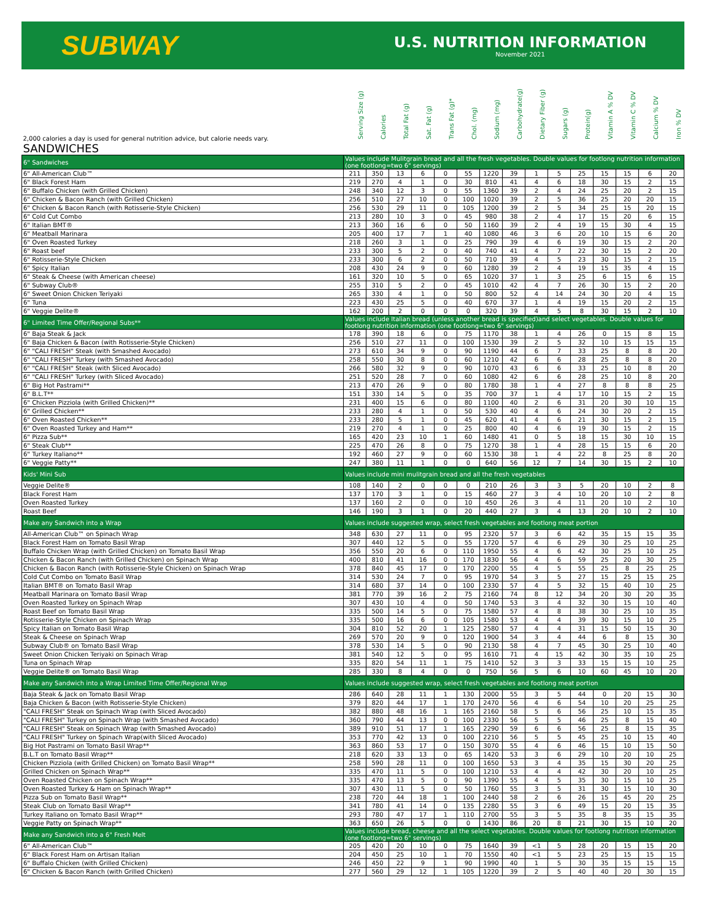SUBWAY
U.S. NUTRITION INFORMATION
November 2021
| 2,000 calories a day is used for general nutrition advice, but calorie needs vary. | Serving Size (g) | Calories | Total Fat (g) | Sat. Fat (g) | Trans Fat (g)* | Chol. (mg) | Sodium (mg) | Carbohydrate(g) | Dietary Fiber (g) | Sugars (g) | Protein(g) | Vitamin A % DV | Vitamin C % DV | Calcium % DV | Iron % DV |
| --- | --- | --- | --- | --- | --- | --- | --- | --- | --- | --- | --- | --- | --- | --- | --- |
| SANDWICHES | | | | | | | | | | | | | | | |
| 6" Sandwiches | Values include Mulitgrain bread and all the fresh vegetables. Double values for footlong nutrition information (one footlong=two 6" servings) | | | | | | | | | | | | | | |
| 6" All-American Club™ | 211 | 350 | 13 | 6 | 0 | 55 | 1220 | 39 | 1 | 5 | 25 | 15 | 15 | 6 | 20 |
| 6" Black Forest Ham | 219 | 270 | 4 | 1 | 0 | 30 | 810 | 41 | 4 | 6 | 18 | 30 | 15 | 2 | 15 |
| 6" Buffalo Chicken (with Grilled Chicken) | 248 | 340 | 12 | 3 | 0 | 55 | 1360 | 39 | 2 | 4 | 24 | 25 | 20 | 2 | 15 |
| 6" Chicken & Bacon Ranch (with Grilled Chicken) | 256 | 510 | 27 | 10 | 0 | 100 | 1020 | 39 | 2 | 5 | 36 | 25 | 20 | 20 | 15 |
| 6" Chicken & Bacon Ranch (with Rotisserie-Style Chicken) | 256 | 530 | 29 | 11 | 0 | 105 | 1200 | 39 | 2 | 5 | 34 | 25 | 15 | 20 | 15 |
| 6" Cold Cut Combo | 213 | 280 | 10 | 3 | 0 | 45 | 980 | 38 | 2 | 4 | 17 | 15 | 20 | 6 | 15 |
| 6" Italian BMT® | 213 | 360 | 16 | 6 | 0 | 50 | 1160 | 39 | 2 | 4 | 19 | 15 | 30 | 4 | 15 |
| 6" Meatball Marinara | 205 | 400 | 17 | 7 | 1 | 40 | 1080 | 46 | 3 | 6 | 20 | 10 | 15 | 6 | 20 |
| 6" Oven Roasted Turkey | 218 | 260 | 3 | 1 | 0 | 25 | 790 | 39 | 4 | 6 | 19 | 30 | 15 | 2 | 20 |
| 6" Roast beef | 233 | 300 | 5 | 2 | 0 | 40 | 740 | 41 | 4 | 7 | 22 | 30 | 15 | 2 | 20 |
| 6" Rotisserie-Style Chicken | 233 | 300 | 6 | 2 | 0 | 50 | 710 | 39 | 4 | 5 | 23 | 30 | 15 | 2 | 15 |
| 6" Spicy Italian | 208 | 430 | 24 | 9 | 0 | 60 | 1280 | 39 | 2 | 4 | 19 | 15 | 35 | 4 | 15 |
| 6" Steak & Cheese (with American cheese) | 161 | 320 | 10 | 5 | 0 | 65 | 1020 | 37 | 1 | 3 | 25 | 6 | 15 | 6 | 15 |
| 6" Subway Club® | 255 | 310 | 5 | 2 | 0 | 45 | 1010 | 42 | 4 | 7 | 26 | 30 | 15 | 2 | 20 |
| 6" Sweet Onion Chicken Teriyaki | 265 | 330 | 4 | 1 | 0 | 50 | 800 | 52 | 4 | 14 | 24 | 30 | 20 | 4 | 15 |
| 6" Tuna | 223 | 430 | 25 | 5 | 0 | 40 | 670 | 37 | 1 | 4 | 19 | 15 | 20 | 2 | 15 |
| 6" Veggie Delite® | 162 | 200 | 2 | 0 | 0 | 0 | 320 | 39 | 4 | 5 | 8 | 30 | 15 | 2 | 10 |
| 6" Limited Time Offer/Regional Subs** | Values include Italian bread (unless another bread is specified)and select vegetables. Double values for footlong nutrition information (one footlong=two 6" servings) | | | | | | | | | | | | | | |
| 6" Baja Steak & Jack | 178 | 390 | 18 | 6 | 0 | 75 | 1170 | 38 | 1 | 4 | 26 | 0 | 15 | 8 | 15 |
| 6" Baja Chicken & Bacon (with Rotisserie-Style Chicken) | 256 | 510 | 27 | 11 | 0 | 100 | 1530 | 39 | 2 | 5 | 32 | 10 | 15 | 15 | 15 |
| 6" "CALI FRESH" Steak (with Smashed Avocado) | 273 | 610 | 34 | 9 | 0 | 90 | 1190 | 44 | 6 | 7 | 33 | 25 | 8 | 8 | 20 |
| 6" "CALI FRESH" Turkey (with Smashed Avocado) | 258 | 550 | 30 | 8 | 0 | 60 | 1210 | 42 | 6 | 6 | 28 | 25 | 8 | 8 | 20 |
| 6" "CALI FRESH" Steak (with Sliced Avocado) | 266 | 580 | 32 | 9 | 0 | 90 | 1070 | 43 | 6 | 6 | 33 | 25 | 10 | 8 | 20 |
| 6" "CALI FRESH" Turkey (with Sliced Avocado) | 251 | 520 | 28 | 7 | 0 | 60 | 1080 | 42 | 6 | 6 | 28 | 25 | 10 | 8 | 20 |
| 6" Big Hot Pastrami** | 213 | 470 | 26 | 9 | 0 | 80 | 1780 | 38 | 1 | 4 | 27 | 8 | 8 | 8 | 25 |
| 6" B.L.T** | 151 | 330 | 14 | 5 | 0 | 35 | 700 | 37 | 1 | 4 | 17 | 10 | 15 | 2 | 15 |
| 6" Chicken Pizziola (with Grilled Chicken)** | 231 | 400 | 15 | 6 | 0 | 80 | 1100 | 40 | 2 | 6 | 31 | 20 | 30 | 10 | 15 |
| 6" Grilled Chicken** | 233 | 280 | 4 | 1 | 0 | 50 | 530 | 40 | 4 | 6 | 24 | 30 | 20 | 2 | 15 |
| 6" Oven Roasted Chicken** | 233 | 280 | 5 | 1 | 0 | 45 | 620 | 41 | 4 | 6 | 21 | 30 | 15 | 2 | 15 |
| 6" Oven Roasted Turkey and Ham** | 219 | 270 | 4 | 1 | 0 | 25 | 800 | 40 | 4 | 6 | 19 | 30 | 15 | 2 | 15 |
| 6" Pizza Sub** | 165 | 420 | 23 | 10 | 1 | 60 | 1480 | 41 | 0 | 5 | 18 | 15 | 30 | 10 | 15 |
| 6" Steak Club** | 225 | 470 | 26 | 8 | 0 | 75 | 1270 | 38 | 1 | 4 | 28 | 15 | 15 | 6 | 20 |
| 6" Turkey Italiano** | 192 | 460 | 27 | 9 | 0 | 60 | 1530 | 38 | 1 | 4 | 22 | 8 | 25 | 8 | 20 |
| 6" Veggie Patty** | 247 | 380 | 11 | 1 | 0 | 0 | 640 | 56 | 12 | 7 | 14 | 30 | 15 | 2 | 10 |
| Kids' Mini Sub | Values include mini mulitgrain bread and all the fresh vegetables | | | | | | | | | | | | | | |
| Veggie Delite® | 108 | 140 | 2 | 0 | 0 | 0 | 210 | 26 | 3 | 3 | 5 | 20 | 10 | 2 | 8 |
| Black Forest Ham | 137 | 170 | 3 | 1 | 0 | 15 | 460 | 27 | 3 | 4 | 10 | 20 | 10 | 2 | 8 |
| Oven Roasted Turkey | 137 | 160 | 2 | 0 | 0 | 10 | 450 | 26 | 3 | 4 | 11 | 20 | 10 | 2 | 10 |
| Roast Beef | 146 | 190 | 3 | 1 | 0 | 20 | 440 | 27 | 3 | 4 | 13 | 20 | 10 | 2 | 10 |
| Make any Sandwich into a Wrap | Values include suggested wrap, select fresh vegetables and footlong meat portion | | | | | | | | | | | | | | |
| All-American Club™ on Spinach Wrap | 348 | 630 | 27 | 11 | 0 | 95 | 2320 | 57 | 3 | 6 | 42 | 35 | 15 | 15 | 35 |
| Black Forest Ham on Tomato Basil Wrap | 307 | 440 | 12 | 5 | 0 | 55 | 1720 | 57 | 4 | 6 | 29 | 30 | 25 | 10 | 25 |
| Buffalo Chicken Wrap (with Grilled Chicken) on Tomato Basil Wrap | 356 | 550 | 20 | 6 | 0 | 110 | 1950 | 55 | 4 | 6 | 42 | 30 | 25 | 10 | 25 |
| Chicken & Bacon Ranch (with Grilled Chicken) on Spinach Wrap | 400 | 810 | 41 | 16 | 0 | 170 | 1830 | 56 | 4 | 6 | 59 | 25 | 20 | 30 | 25 |
| Chicken & Bacon Ranch (with Rotisserie-Style Chicken) on Spinach Wrap | 378 | 840 | 45 | 17 | 0 | 170 | 2200 | 55 | 4 | 5 | 55 | 25 | 8 | 25 | 25 |
| Cold Cut Combo on Tomato Basil Wrap | 314 | 530 | 24 | 7 | 0 | 95 | 1970 | 54 | 3 | 5 | 27 | 15 | 25 | 15 | 25 |
| Italian BMT® on Tomato Basil Wrap | 314 | 680 | 37 | 14 | 0 | 100 | 2330 | 57 | 4 | 5 | 32 | 15 | 40 | 10 | 25 |
| Meatball Marinara on Tomato Basil Wrap | 381 | 770 | 39 | 16 | 2 | 75 | 2160 | 74 | 8 | 12 | 34 | 20 | 30 | 20 | 35 |
| Oven Roasted Turkey on Spinach Wrap | 307 | 430 | 10 | 4 | 0 | 50 | 1740 | 53 | 3 | 4 | 32 | 30 | 15 | 10 | 40 |
| Roast Beef on Tomato Basil Wrap | 335 | 500 | 14 | 5 | 0 | 75 | 1580 | 57 | 4 | 8 | 38 | 30 | 25 | 10 | 35 |
| Rotisserie-Style Chicken on Spinach Wrap | 335 | 500 | 16 | 6 | 0 | 105 | 1580 | 53 | 4 | 4 | 39 | 30 | 15 | 10 | 25 |
| Spicy Italian on Tomato Basil Wrap | 304 | 810 | 52 | 20 | 1 | 125 | 2580 | 57 | 4 | 4 | 31 | 15 | 50 | 15 | 30 |
| Steak & Cheese on Spinach Wrap | 269 | 570 | 20 | 9 | 0 | 120 | 1900 | 54 | 3 | 4 | 44 | 6 | 8 | 15 | 30 |
| Subway Club® on Tomato Basil Wrap | 378 | 530 | 14 | 5 | 0 | 90 | 2130 | 58 | 4 | 7 | 45 | 30 | 25 | 10 | 40 |
| Sweet Onion Chicken Teriyaki on Spinach Wrap | 381 | 540 | 12 | 5 | 0 | 95 | 1610 | 71 | 4 | 15 | 42 | 30 | 35 | 10 | 25 |
| Tuna on Spinach Wrap | 335 | 820 | 54 | 11 | 1 | 75 | 1410 | 52 | 3 | 3 | 33 | 15 | 15 | 10 | 25 |
| Veggie Delite® on Tomato Basil Wrap | 285 | 330 | 8 | 4 | 0 | 0 | 750 | 56 | 5 | 6 | 10 | 60 | 45 | 10 | 20 |
| Make any Sandwich into a Wrap Limited Time Offer/Regional Wrap | Values include suggested wrap, select fresh vegetables and footlong meat portion | | | | | | | | | | | | | | |
| Baja Steak & Jack on Tomato Basil Wrap | 286 | 640 | 28 | 11 | 1 | 130 | 2000 | 55 | 3 | 5 | 44 | 0 | 20 | 15 | 30 |
| Baja Chicken & Bacon (with Rotisserie-Style Chicken) | 379 | 820 | 44 | 17 | 1 | 170 | 2470 | 56 | 4 | 6 | 54 | 10 | 20 | 25 | 25 |
| "CALI FRESH" Steak on Spinach Wrap (with Sliced Avocado) | 382 | 880 | 48 | 16 | 1 | 165 | 2160 | 58 | 5 | 6 | 56 | 25 | 10 | 15 | 35 |
| "CALI FRESH" Turkey on Spinach Wrap (with Smashed Avocado) | 360 | 790 | 44 | 13 | 0 | 100 | 2330 | 56 | 5 | 5 | 46 | 25 | 8 | 15 | 40 |
| "CALI FRESH" Steak on Spinach Wrap (with Smashed Avocado) | 389 | 910 | 51 | 17 | 1 | 165 | 2290 | 59 | 6 | 6 | 56 | 25 | 8 | 15 | 35 |
| "CALI FRESH" Turkey on Spinach Wrap(with Sliced Avocado) | 353 | 770 | 42 | 13 | 0 | 100 | 2210 | 56 | 5 | 5 | 45 | 25 | 10 | 15 | 40 |
| Big Hot Pastrami on Tomato Basil Wrap** | 363 | 860 | 53 | 17 | 0 | 150 | 3070 | 55 | 4 | 6 | 46 | 15 | 10 | 15 | 50 |
| B.L.T on Tomato Basil Wrap** | 218 | 620 | 33 | 13 | 0 | 65 | 1420 | 53 | 3 | 6 | 29 | 10 | 20 | 10 | 25 |
| Chicken Pizziola (with Grilled Chicken) on Tomato Basil Wrap** | 258 | 590 | 28 | 11 | 0 | 100 | 1650 | 53 | 3 | 4 | 35 | 15 | 30 | 20 | 25 |
| Grilled Chicken on Spinach Wrap** | 335 | 470 | 11 | 5 | 0 | 100 | 1210 | 53 | 4 | 4 | 42 | 30 | 20 | 10 | 25 |
| Oven Roasted Chicken on Spinach Wrap** | 335 | 470 | 13 | 5 | 0 | 90 | 1390 | 55 | 4 | 5 | 35 | 30 | 15 | 10 | 25 |
| Oven Roasted Turkey & Ham on Spinach Wrap** | 307 | 430 | 11 | 5 | 0 | 50 | 1760 | 55 | 3 | 5 | 31 | 30 | 15 | 10 | 30 |
| Pizza Sub on Tomato Basil Wrap** | 238 | 720 | 44 | 18 | 1 | 100 | 2440 | 58 | 2 | 6 | 26 | 15 | 45 | 20 | 25 |
| Steak Club on Tomato Basil Wrap** | 341 | 780 | 41 | 14 | 0 | 135 | 2280 | 55 | 3 | 6 | 49 | 15 | 20 | 15 | 35 |
| Turkey Italiano on Tomato Basil Wrap** | 293 | 780 | 47 | 17 | 1 | 110 | 2700 | 55 | 3 | 5 | 35 | 8 | 35 | 15 | 35 |
| Veggie Patty on Spinach Wrap** | 363 | 650 | 26 | 5 | 0 | 0 | 1430 | 86 | 20 | 8 | 21 | 30 | 15 | 10 | 20 |
| Make any Sandwich into a 6" Fresh Melt | Values include bread, cheese and all the select vegetables. Double values for footlong nutrition information (one footlong=two 6" servings) | | | | | | | | | | | | | | |
| 6" All-American Club™ | 205 | 420 | 20 | 10 | 0 | 75 | 1640 | 39 | <1 | 5 | 28 | 20 | 15 | 15 | 20 |
| 6" Black Forest Ham on Artisan Italian | 204 | 450 | 25 | 10 | 1 | 70 | 1550 | 40 | <1 | 5 | 23 | 25 | 15 | 15 | 15 |
| 6" Buffalo Chicken (with Grilled Chicken) | 246 | 450 | 22 | 9 | 1 | 90 | 1990 | 40 | 1 | 5 | 30 | 35 | 15 | 15 | 15 |
| 6" Chicken & Bacon Ranch (with Grilled Chicken) | 277 | 560 | 29 | 12 | 1 | 105 | 1220 | 39 | 2 | 5 | 40 | 40 | 20 | 30 | 15 |